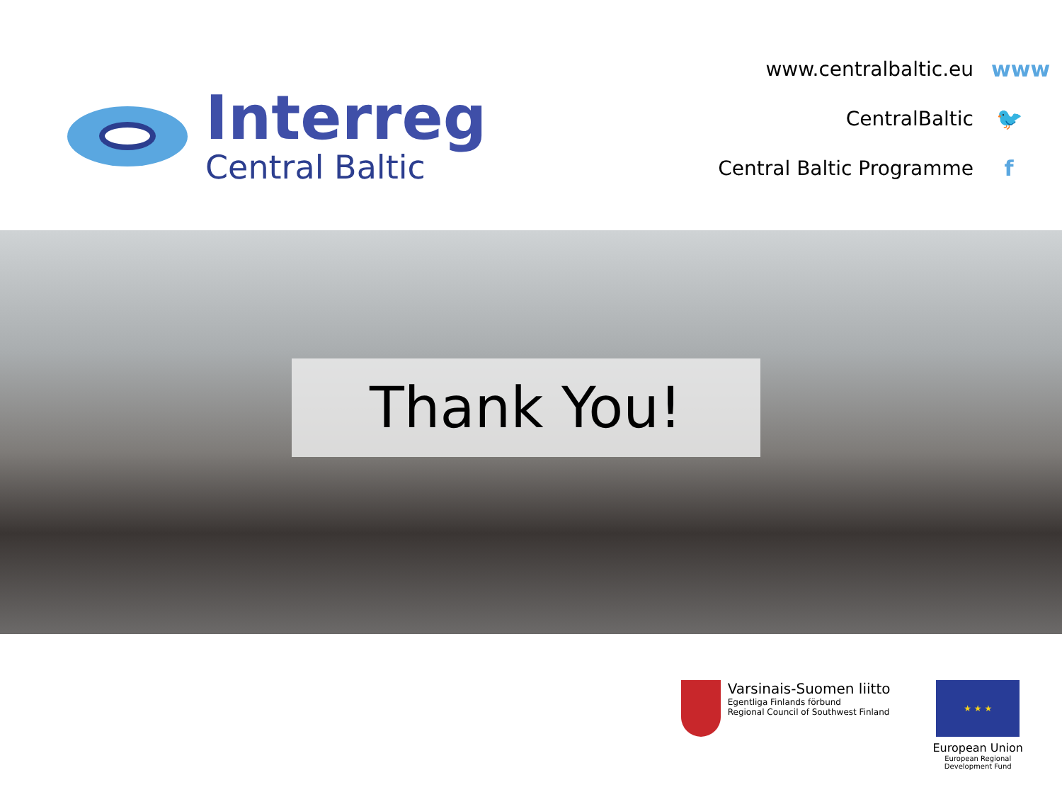Interreg
Central Baltic
www.centralbaltic.eu www
CentralBaltic 🐦
Central Baltic Programme f
Thank You!
Varsinais-Suomen liitto
Egentliga Finlands förbund
Regional Council of Southwest Finland
★ ★ ★
European Union
European Regional
Development Fund